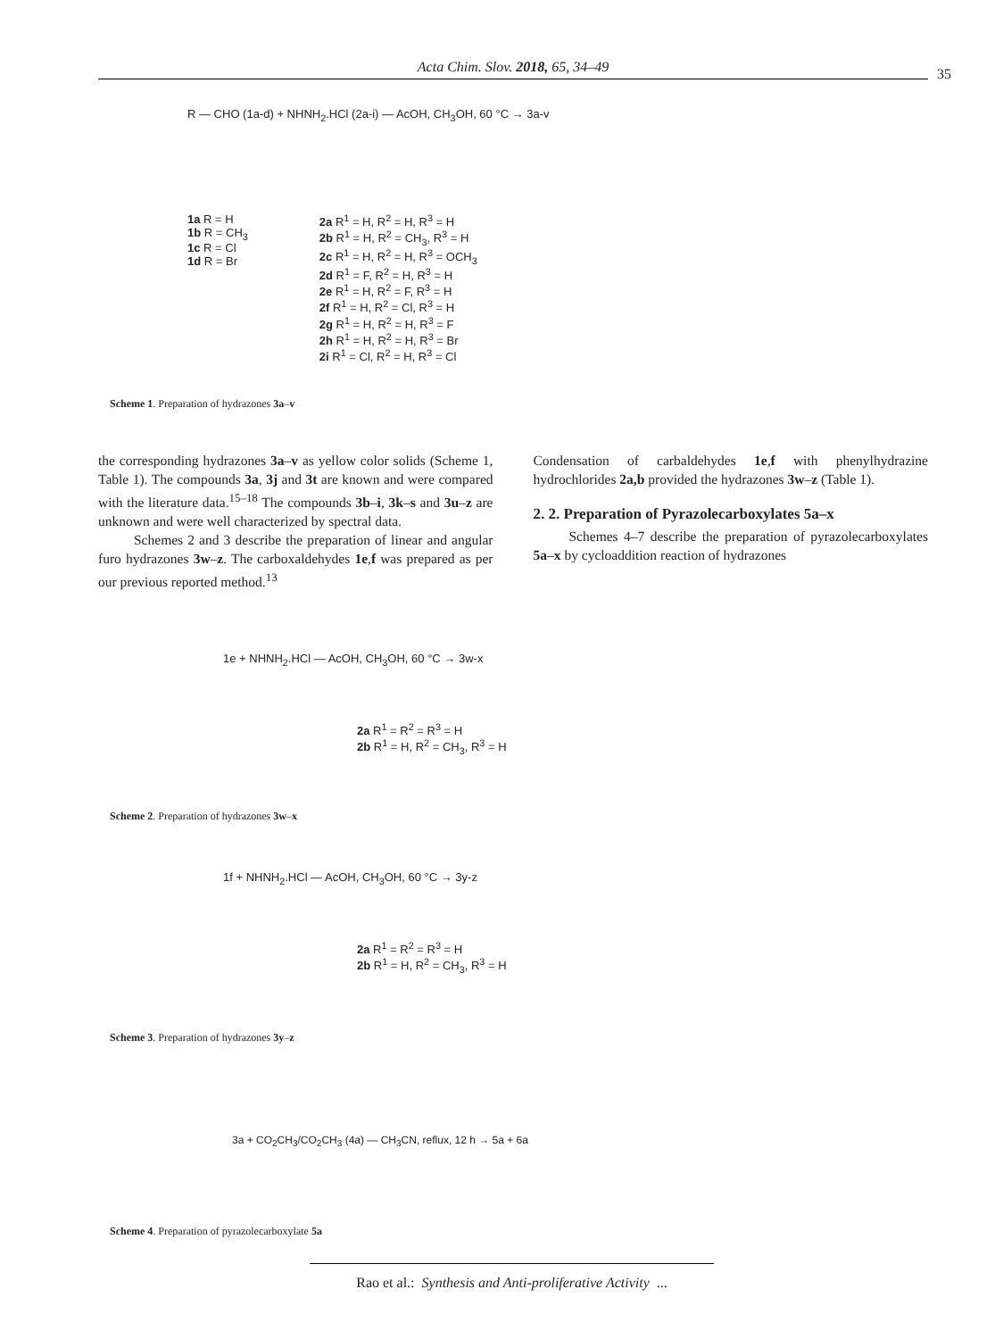Acta Chim. Slov. 2018, 65, 34–49 35
R — CHO (1a-d) + NHNH<sub>2</sub>.HCl (2a-i) — AcOH, CH<sub>3</sub>OH, 60 °C → 3a-v
1a R = H
1b R = CH<sub>3</sub>
1c R = Cl
1d R = Br
2a R<sup>1</sup> = H, R<sup>2</sup> = H, R<sup>3</sup> = H
2b R<sup>1</sup> = H, R<sup>2</sup> = CH<sub>3</sub>, R<sup>3</sup> = H
2c R<sup>1</sup> = H, R<sup>2</sup> = H, R<sup>3</sup> = OCH<sub>3</sub>
2d R<sup>1</sup> = F, R<sup>2</sup> = H, R<sup>3</sup> = H
2e R<sup>1</sup> = H, R<sup>2</sup> = F, R<sup>3</sup> = H
2f R<sup>1</sup> = H, R<sup>2</sup> = Cl, R<sup>3</sup> = H
2g R<sup>1</sup> = H, R<sup>2</sup> = H, R<sup>3</sup> = F
2h R<sup>1</sup> = H, R<sup>2</sup> = H, R<sup>3</sup> = Br
2i R<sup>1</sup> = Cl, R<sup>2</sup> = H, R<sup>3</sup> = Cl
Scheme 1. Preparation of hydrazones 3a–v
the corresponding hydrazones 3a–v as yellow color solids (Scheme 1, Table 1). The compounds 3a, 3j and 3t are known and were compared with the literature data.<sup>15–18</sup> The compounds 3b–i, 3k–s and 3u–z are unknown and were well characterized by spectral data.
Schemes 2 and 3 describe the preparation of linear and angular furo hydrazones 3w–z. The carboxaldehydes 1e,f was prepared as per our previous reported method.<sup>13</sup>
Condensation of carbaldehydes 1e,f with phenylhydrazine hydrochlorides 2a,b provided the hydrazones 3w–z (Table 1).
2. 2. Preparation of Pyrazolecarboxylates 5a–x
Schemes 4–7 describe the preparation of pyrazolecarboxylates 5a–x by cycloaddition reaction of hydrazones
1e + NHNH<sub>2</sub>.HCl — AcOH, CH<sub>3</sub>OH, 60 °C → 3w-x
2a R<sup>1</sup> = R<sup>2</sup> = R<sup>3</sup> = H
2b R<sup>1</sup> = H, R<sup>2</sup> = CH<sub>3</sub>, R<sup>3</sup> = H
Scheme 2. Preparation of hydrazones 3w–x
1f + NHNH<sub>2</sub>.HCl — AcOH, CH<sub>3</sub>OH, 60 °C → 3y-z
2a R<sup>1</sup> = R<sup>2</sup> = R<sup>3</sup> = H
2b R<sup>1</sup> = H, R<sup>2</sup> = CH<sub>3</sub>, R<sup>3</sup> = H
Scheme 3. Preparation of hydrazones 3y–z
3a + CO<sub>2</sub>CH<sub>3</sub>/CO<sub>2</sub>CH<sub>3</sub> (4a) — CH<sub>3</sub>CN, reflux, 12 h → 5a + 6a
Scheme 4. Preparation of pyrazolecarboxylate 5a
Rao et al.: Synthesis and Anti-proliferative Activity ...